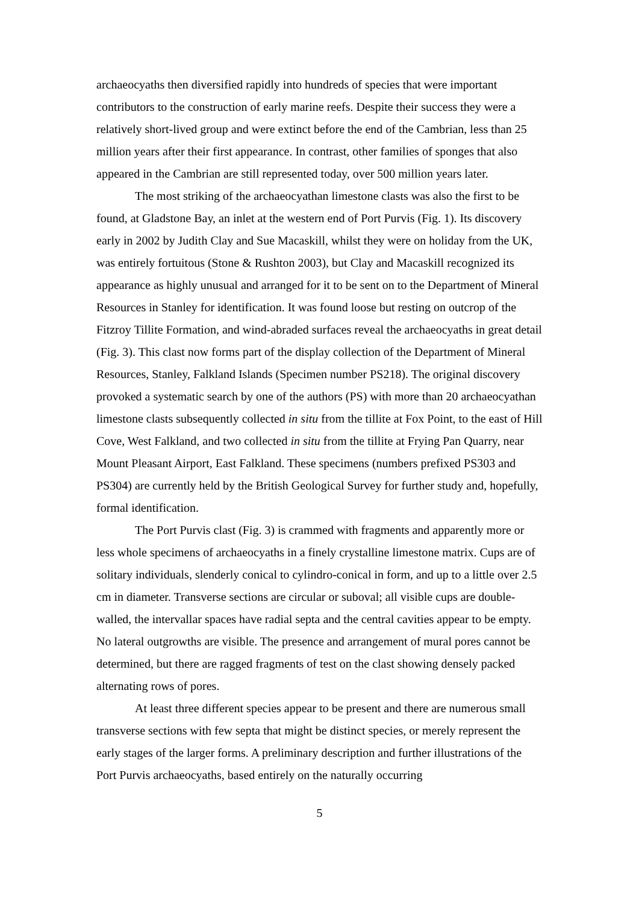archaeocyaths then diversified rapidly into hundreds of species that were important contributors to the construction of early marine reefs. Despite their success they were a relatively short-lived group and were extinct before the end of the Cambrian, less than 25 million years after their first appearance. In contrast, other families of sponges that also appeared in the Cambrian are still represented today, over 500 million years later.
The most striking of the archaeocyathan limestone clasts was also the first to be found, at Gladstone Bay, an inlet at the western end of Port Purvis (Fig. 1). Its discovery early in 2002 by Judith Clay and Sue Macaskill, whilst they were on holiday from the UK, was entirely fortuitous (Stone & Rushton 2003), but Clay and Macaskill recognized its appearance as highly unusual and arranged for it to be sent on to the Department of Mineral Resources in Stanley for identification. It was found loose but resting on outcrop of the Fitzroy Tillite Formation, and wind-abraded surfaces reveal the archaeocyaths in great detail (Fig. 3). This clast now forms part of the display collection of the Department of Mineral Resources, Stanley, Falkland Islands (Specimen number PS218). The original discovery provoked a systematic search by one of the authors (PS) with more than 20 archaeocyathan limestone clasts subsequently collected in situ from the tillite at Fox Point, to the east of Hill Cove, West Falkland, and two collected in situ from the tillite at Frying Pan Quarry, near Mount Pleasant Airport, East Falkland. These specimens (numbers prefixed PS303 and PS304) are currently held by the British Geological Survey for further study and, hopefully, formal identification.
The Port Purvis clast (Fig. 3) is crammed with fragments and apparently more or less whole specimens of archaeocyaths in a finely crystalline limestone matrix. Cups are of solitary individuals, slenderly conical to cylindro-conical in form, and up to a little over 2.5 cm in diameter. Transverse sections are circular or suboval; all visible cups are double-walled, the intervallar spaces have radial septa and the central cavities appear to be empty. No lateral outgrowths are visible. The presence and arrangement of mural pores cannot be determined, but there are ragged fragments of test on the clast showing densely packed alternating rows of pores.
At least three different species appear to be present and there are numerous small transverse sections with few septa that might be distinct species, or merely represent the early stages of the larger forms. A preliminary description and further illustrations of the Port Purvis archaeocyaths, based entirely on the naturally occurring
5